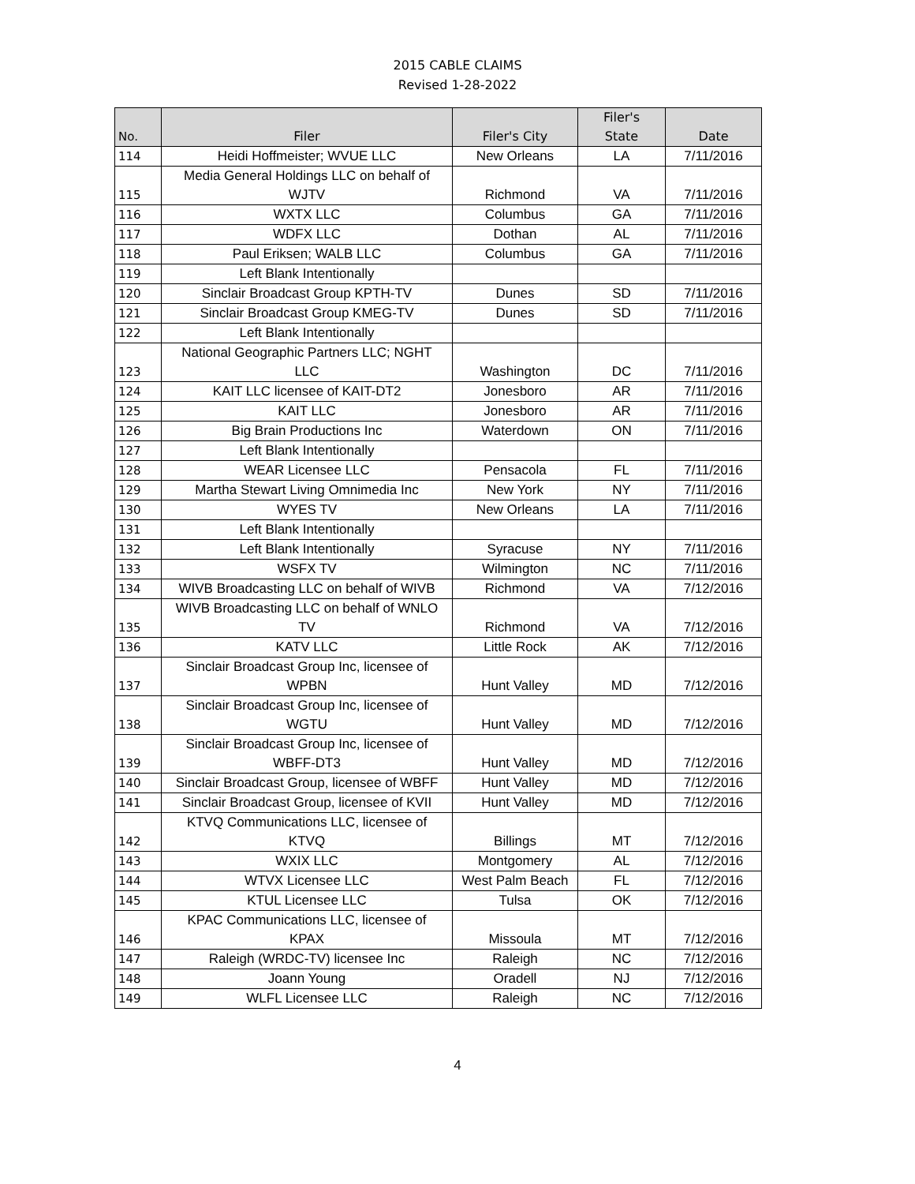2015 CABLE CLAIMS
Revised 1-28-2022
| No. | Filer | Filer's City | Filer's State | Date |
| --- | --- | --- | --- | --- |
| 114 | Heidi Hoffmeister; WVUE LLC | New Orleans | LA | 7/11/2016 |
| 115 | Media General Holdings LLC on behalf of WJTV | Richmond | VA | 7/11/2016 |
| 116 | WXTX LLC | Columbus | GA | 7/11/2016 |
| 117 | WDFX LLC | Dothan | AL | 7/11/2016 |
| 118 | Paul Eriksen; WALB LLC | Columbus | GA | 7/11/2016 |
| 119 | Left Blank Intentionally | | | |
| 120 | Sinclair Broadcast Group KPTH-TV | Dunes | SD | 7/11/2016 |
| 121 | Sinclair Broadcast Group KMEG-TV | Dunes | SD | 7/11/2016 |
| 122 | Left Blank Intentionally | | | |
| 123 | National Geographic Partners LLC; NGHT LLC | Washington | DC | 7/11/2016 |
| 124 | KAIT LLC licensee of KAIT-DT2 | Jonesboro | AR | 7/11/2016 |
| 125 | KAIT LLC | Jonesboro | AR | 7/11/2016 |
| 126 | Big Brain Productions Inc | Waterdown | ON | 7/11/2016 |
| 127 | Left Blank Intentionally | | | |
| 128 | WEAR Licensee LLC | Pensacola | FL | 7/11/2016 |
| 129 | Martha Stewart Living Omnimedia Inc | New York | NY | 7/11/2016 |
| 130 | WYES TV | New Orleans | LA | 7/11/2016 |
| 131 | Left Blank Intentionally | | | |
| 132 | Left Blank Intentionally | Syracuse | NY | 7/11/2016 |
| 133 | WSFX TV | Wilmington | NC | 7/11/2016 |
| 134 | WIVB Broadcasting LLC on behalf of WIVB | Richmond | VA | 7/12/2016 |
| 135 | WIVB Broadcasting LLC on behalf of WNLO TV | Richmond | VA | 7/12/2016 |
| 136 | KATV LLC | Little Rock | AK | 7/12/2016 |
| 137 | Sinclair Broadcast Group Inc, licensee of WPBN | Hunt Valley | MD | 7/12/2016 |
| 138 | Sinclair Broadcast Group Inc, licensee of WGTU | Hunt Valley | MD | 7/12/2016 |
| 139 | Sinclair Broadcast Group Inc, licensee of WBFF-DT3 | Hunt Valley | MD | 7/12/2016 |
| 140 | Sinclair Broadcast Group, licensee of WBFF | Hunt Valley | MD | 7/12/2016 |
| 141 | Sinclair Broadcast Group, licensee of KVII | Hunt Valley | MD | 7/12/2016 |
| 142 | KTVQ Communications LLC, licensee of KTVQ | Billings | MT | 7/12/2016 |
| 143 | WXIX LLC | Montgomery | AL | 7/12/2016 |
| 144 | WTVX Licensee LLC | West Palm Beach | FL | 7/12/2016 |
| 145 | KTUL Licensee LLC | Tulsa | OK | 7/12/2016 |
| 146 | KPAC Communications LLC, licensee of KPAX | Missoula | MT | 7/12/2016 |
| 147 | Raleigh (WRDC-TV) licensee Inc | Raleigh | NC | 7/12/2016 |
| 148 | Joann Young | Oradell | NJ | 7/12/2016 |
| 149 | WLFL Licensee LLC | Raleigh | NC | 7/12/2016 |
4